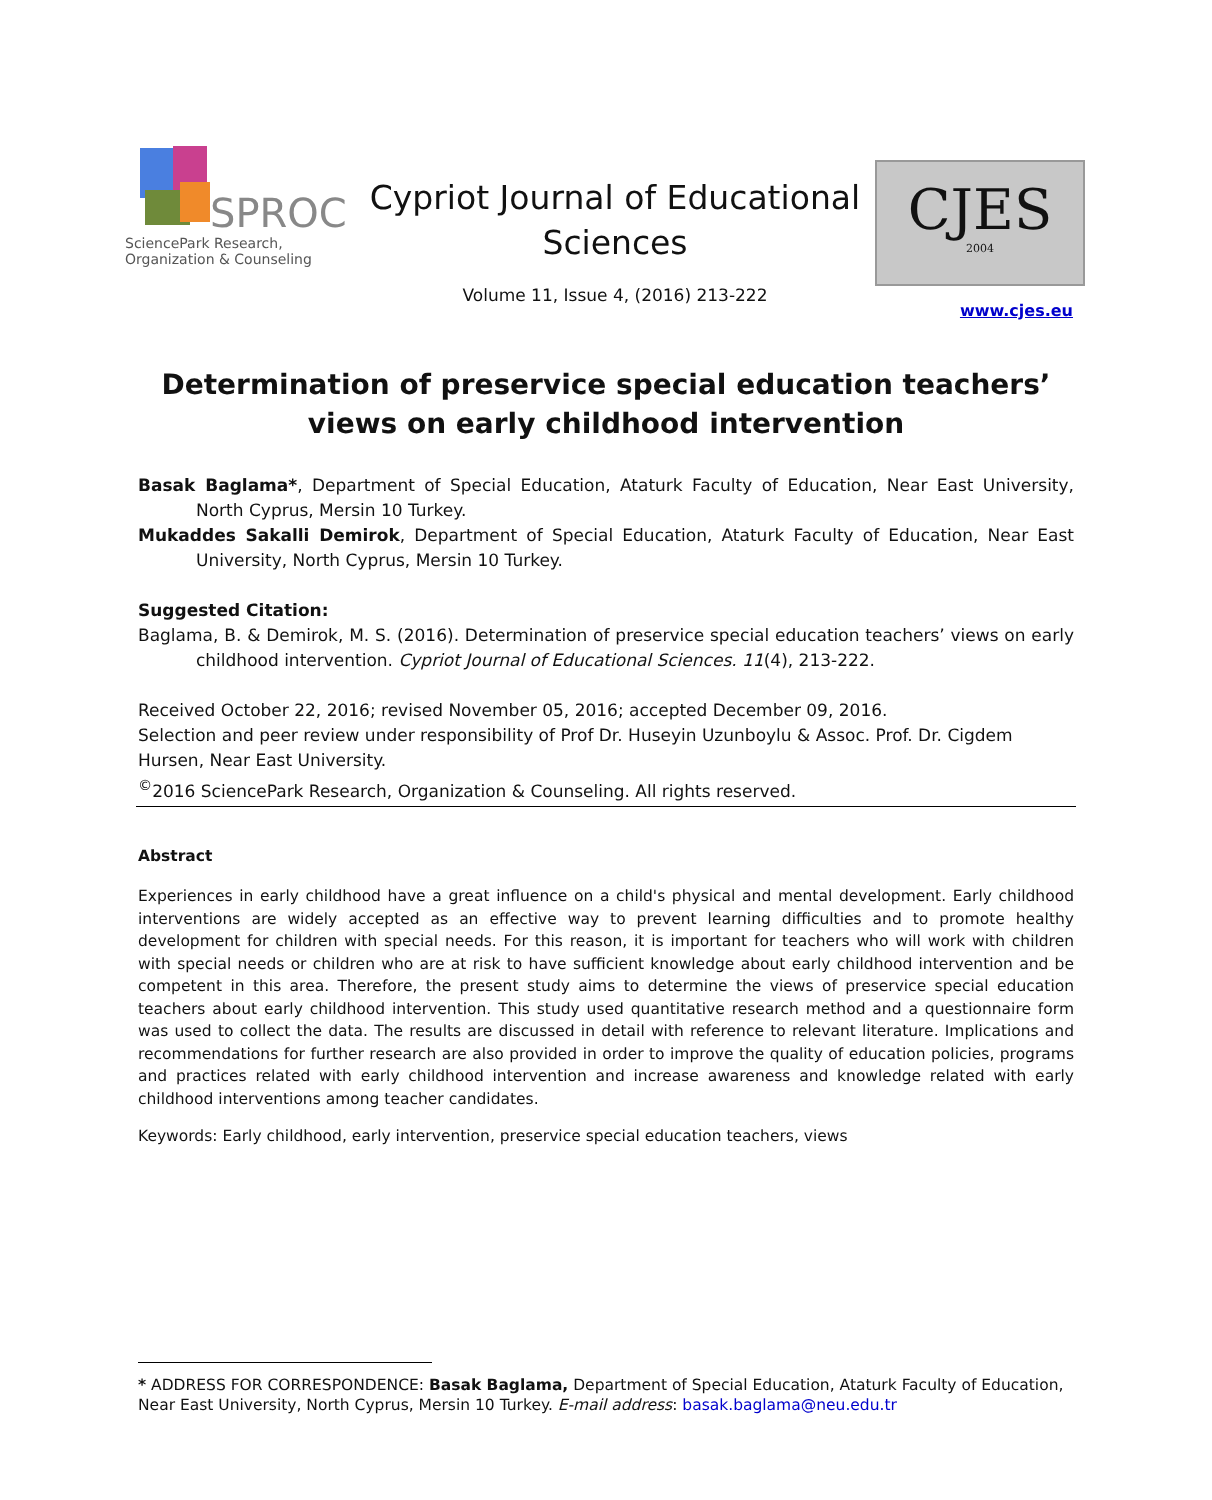SPROC
SciencePark Research, Organization & Counseling
Cypriot Journal of Educational Sciences
Volume 11, Issue 4, (2016) 213-222
CJES
2004
www.cjes.eu
Determination of preservice special education teachers’ views on early childhood intervention
Basak Baglama*, Department of Special Education, Ataturk Faculty of Education, Near East University, North Cyprus, Mersin 10 Turkey.
Mukaddes Sakalli Demirok, Department of Special Education, Ataturk Faculty of Education, Near East University, North Cyprus, Mersin 10 Turkey.
Suggested Citation:
Baglama, B. & Demirok, M. S. (2016). Determination of preservice special education teachers’ views on early childhood intervention. Cypriot Journal of Educational Sciences. 11(4), 213-222.
Received October 22, 2016; revised November 05, 2016; accepted December 09, 2016.
Selection and peer review under responsibility of Prof Dr. Huseyin Uzunboylu & Assoc. Prof. Dr. Cigdem Hursen, Near East University.
<sup>©</sup>2016 SciencePark Research, Organization & Counseling. All rights reserved.
Abstract
Experiences in early childhood have a great influence on a child's physical and mental development. Early childhood interventions are widely accepted as an effective way to prevent learning difficulties and to promote healthy development for children with special needs. For this reason, it is important for teachers who will work with children with special needs or children who are at risk to have sufficient knowledge about early childhood intervention and be competent in this area. Therefore, the present study aims to determine the views of preservice special education teachers about early childhood intervention. This study used quantitative research method and a questionnaire form was used to collect the data. The results are discussed in detail with reference to relevant literature. Implications and recommendations for further research are also provided in order to improve the quality of education policies, programs and practices related with early childhood intervention and increase awareness and knowledge related with early childhood interventions among teacher candidates.
Keywords: Early childhood, early intervention, preservice special education teachers, views
* ADDRESS FOR CORRESPONDENCE: Basak Baglama, Department of Special Education, Ataturk Faculty of Education, Near East University, North Cyprus, Mersin 10 Turkey. E-mail address: basak.baglama@neu.edu.tr